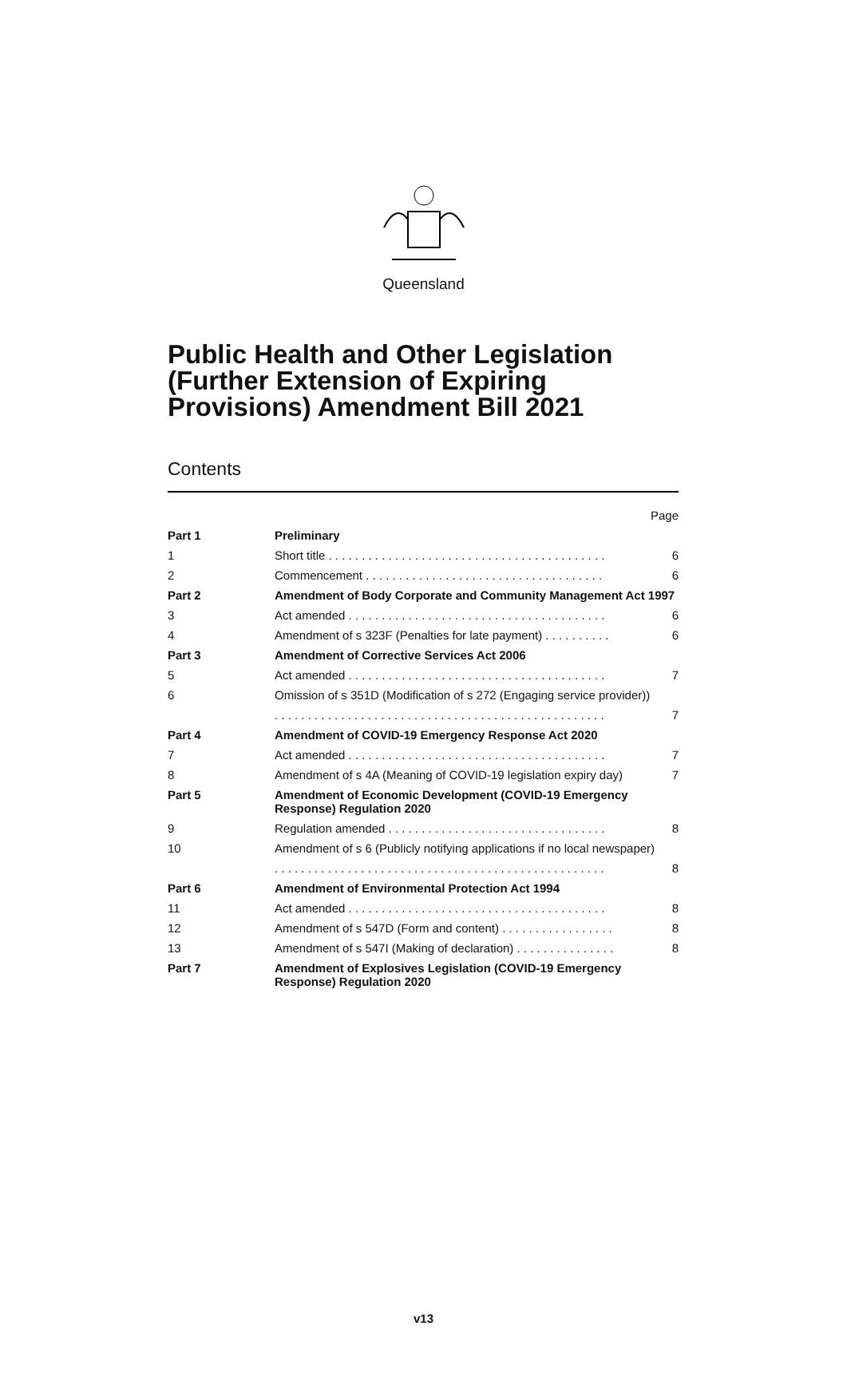Queensland
Public Health and Other Legislation (Further Extension of Expiring Provisions) Amendment Bill 2021
Contents
| | | Page |
| Part 1 | Preliminary | |
| 1 | Short title . . . . . . . . . . . . . . . . . . . . . . . . . . . . . . . . . . . . . . . . . . | 6 |
| 2 | Commencement . . . . . . . . . . . . . . . . . . . . . . . . . . . . . . . . . . . . | 6 |
| Part 2 | Amendment of Body Corporate and Community Management Act 1997 | |
| 3 | Act amended . . . . . . . . . . . . . . . . . . . . . . . . . . . . . . . . . . . . . . . | 6 |
| 4 | Amendment of s 323F (Penalties for late payment) . . . . . . . . . . | 6 |
| Part 3 | Amendment of Corrective Services Act 2006 | |
| 5 | Act amended . . . . . . . . . . . . . . . . . . . . . . . . . . . . . . . . . . . . . . . | 7 |
| 6 | Omission of s 351D (Modification of s 272 (Engaging service provider)) | |
| | . . . . . . . . . . . . . . . . . . . . . . . . . . . . . . . . . . . . . . . . . . . . . . . . . . | 7 |
| Part 4 | Amendment of COVID-19 Emergency Response Act 2020 | |
| 7 | Act amended . . . . . . . . . . . . . . . . . . . . . . . . . . . . . . . . . . . . . . . | 7 |
| 8 | Amendment of s 4A (Meaning of COVID-19 legislation expiry day) | 7 |
| Part 5 | Amendment of Economic Development (COVID-19 Emergency Response) Regulation 2020 | |
| 9 | Regulation amended . . . . . . . . . . . . . . . . . . . . . . . . . . . . . . . . . | 8 |
| 10 | Amendment of s 6 (Publicly notifying applications if no local newspaper) | |
| | . . . . . . . . . . . . . . . . . . . . . . . . . . . . . . . . . . . . . . . . . . . . . . . . . . | 8 |
| Part 6 | Amendment of Environmental Protection Act 1994 | |
| 11 | Act amended . . . . . . . . . . . . . . . . . . . . . . . . . . . . . . . . . . . . . . . | 8 |
| 12 | Amendment of s 547D (Form and content) . . . . . . . . . . . . . . . . . | 8 |
| 13 | Amendment of s 547I (Making of declaration) . . . . . . . . . . . . . . . | 8 |
| Part 7 | Amendment of Explosives Legislation (COVID-19 Emergency Response) Regulation 2020 | |
v13